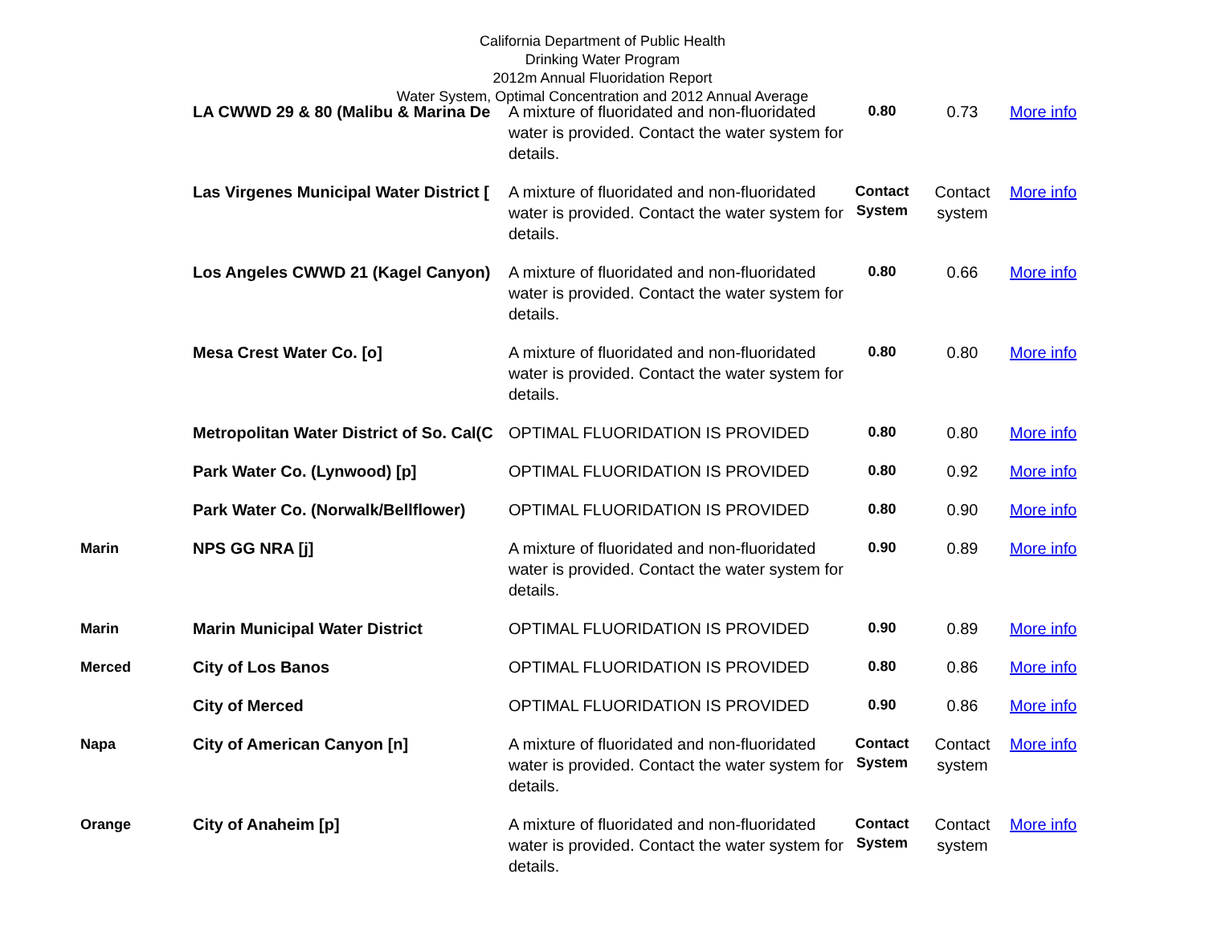California Department of Public Health
Drinking Water Program
2012m Annual Fluoridation Report
Water System, Optimal Concentration and 2012 Annual Average
| | LA CWWD 29 & 80 (Malibu & Marina De | A mixture of fluoridated and non-fluoridated water is provided. Contact the water system for details. | 0.80 | 0.73 | More info |
| | Las Virgenes Municipal Water District [ | A mixture of fluoridated and non-fluoridated water is provided. Contact the water system for details. | Contact System | Contact system | More info |
| | Los Angeles CWWD 21 (Kagel Canyon) | A mixture of fluoridated and non-fluoridated water is provided. Contact the water system for details. | 0.80 | 0.66 | More info |
| | Mesa Crest Water Co. [o] | A mixture of fluoridated and non-fluoridated water is provided. Contact the water system for details. | 0.80 | 0.80 | More info |
| | Metropolitan Water District of So. Cal(C | OPTIMAL FLUORIDATION IS PROVIDED | 0.80 | 0.80 | More info |
| | Park Water Co. (Lynwood) [p] | OPTIMAL FLUORIDATION IS PROVIDED | 0.80 | 0.92 | More info |
| | Park Water Co. (Norwalk/Bellflower) | OPTIMAL FLUORIDATION IS PROVIDED | 0.80 | 0.90 | More info |
| Marin | NPS GG NRA [j] | A mixture of fluoridated and non-fluoridated water is provided. Contact the water system for details. | 0.90 | 0.89 | More info |
| Marin | Marin Municipal Water District | OPTIMAL FLUORIDATION IS PROVIDED | 0.90 | 0.89 | More info |
| Merced | City of Los Banos | OPTIMAL FLUORIDATION IS PROVIDED | 0.80 | 0.86 | More info |
| | City of Merced | OPTIMAL FLUORIDATION IS PROVIDED | 0.90 | 0.86 | More info |
| Napa | City of American Canyon [n] | A mixture of fluoridated and non-fluoridated water is provided. Contact the water system for details. | Contact System | Contact system | More info |
| Orange | City of Anaheim [p] | A mixture of fluoridated and non-fluoridated water is provided. Contact the water system for details. | Contact System | Contact system | More info |